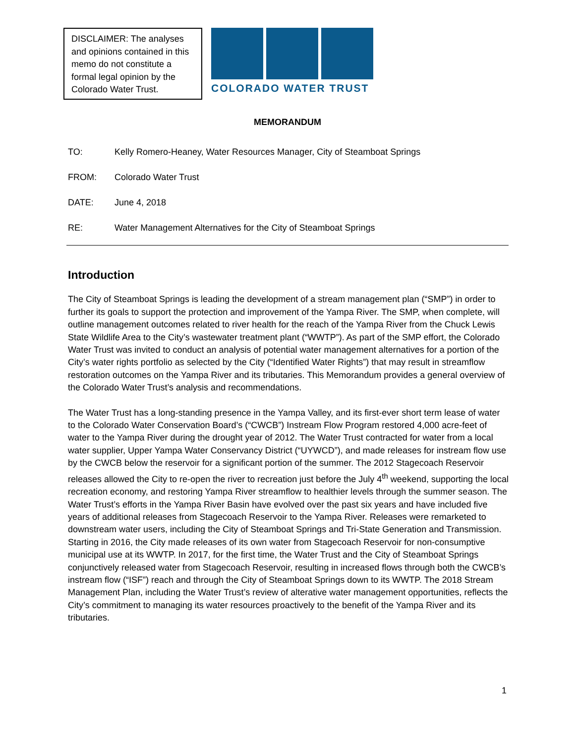DISCLAIMER: The analyses and opinions contained in this memo do not constitute a formal legal opinion by the Colorado Water Trust.
COLORADO WATER TRUST
MEMORANDUM
TO: Kelly Romero-Heaney, Water Resources Manager, City of Steamboat Springs
FROM: Colorado Water Trust
DATE: June 4, 2018
RE: Water Management Alternatives for the City of Steamboat Springs
Introduction
The City of Steamboat Springs is leading the development of a stream management plan (“SMP”) in order to further its goals to support the protection and improvement of the Yampa River. The SMP, when complete, will outline management outcomes related to river health for the reach of the Yampa River from the Chuck Lewis State Wildlife Area to the City’s wastewater treatment plant (“WWTP”). As part of the SMP effort, the Colorado Water Trust was invited to conduct an analysis of potential water management alternatives for a portion of the City’s water rights portfolio as selected by the City (“Identified Water Rights”) that may result in streamflow restoration outcomes on the Yampa River and its tributaries. This Memorandum provides a general overview of the Colorado Water Trust’s analysis and recommendations.
The Water Trust has a long-standing presence in the Yampa Valley, and its first-ever short term lease of water to the Colorado Water Conservation Board’s (“CWCB”) Instream Flow Program restored 4,000 acre-feet of water to the Yampa River during the drought year of 2012. The Water Trust contracted for water from a local water supplier, Upper Yampa Water Conservancy District (“UYWCD”), and made releases for instream flow use by the CWCB below the reservoir for a significant portion of the summer. The 2012 Stagecoach Reservoir releases allowed the City to re-open the river to recreation just before the July 4<sup>th</sup> weekend, supporting the local recreation economy, and restoring Yampa River streamflow to healthier levels through the summer season. The Water Trust’s efforts in the Yampa River Basin have evolved over the past six years and have included five years of additional releases from Stagecoach Reservoir to the Yampa River. Releases were remarketed to downstream water users, including the City of Steamboat Springs and Tri-State Generation and Transmission. Starting in 2016, the City made releases of its own water from Stagecoach Reservoir for non-consumptive municipal use at its WWTP. In 2017, for the first time, the Water Trust and the City of Steamboat Springs conjunctively released water from Stagecoach Reservoir, resulting in increased flows through both the CWCB’s instream flow (“ISF”) reach and through the City of Steamboat Springs down to its WWTP. The 2018 Stream Management Plan, including the Water Trust’s review of alterative water management opportunities, reflects the City’s commitment to managing its water resources proactively to the benefit of the Yampa River and its tributaries.
1